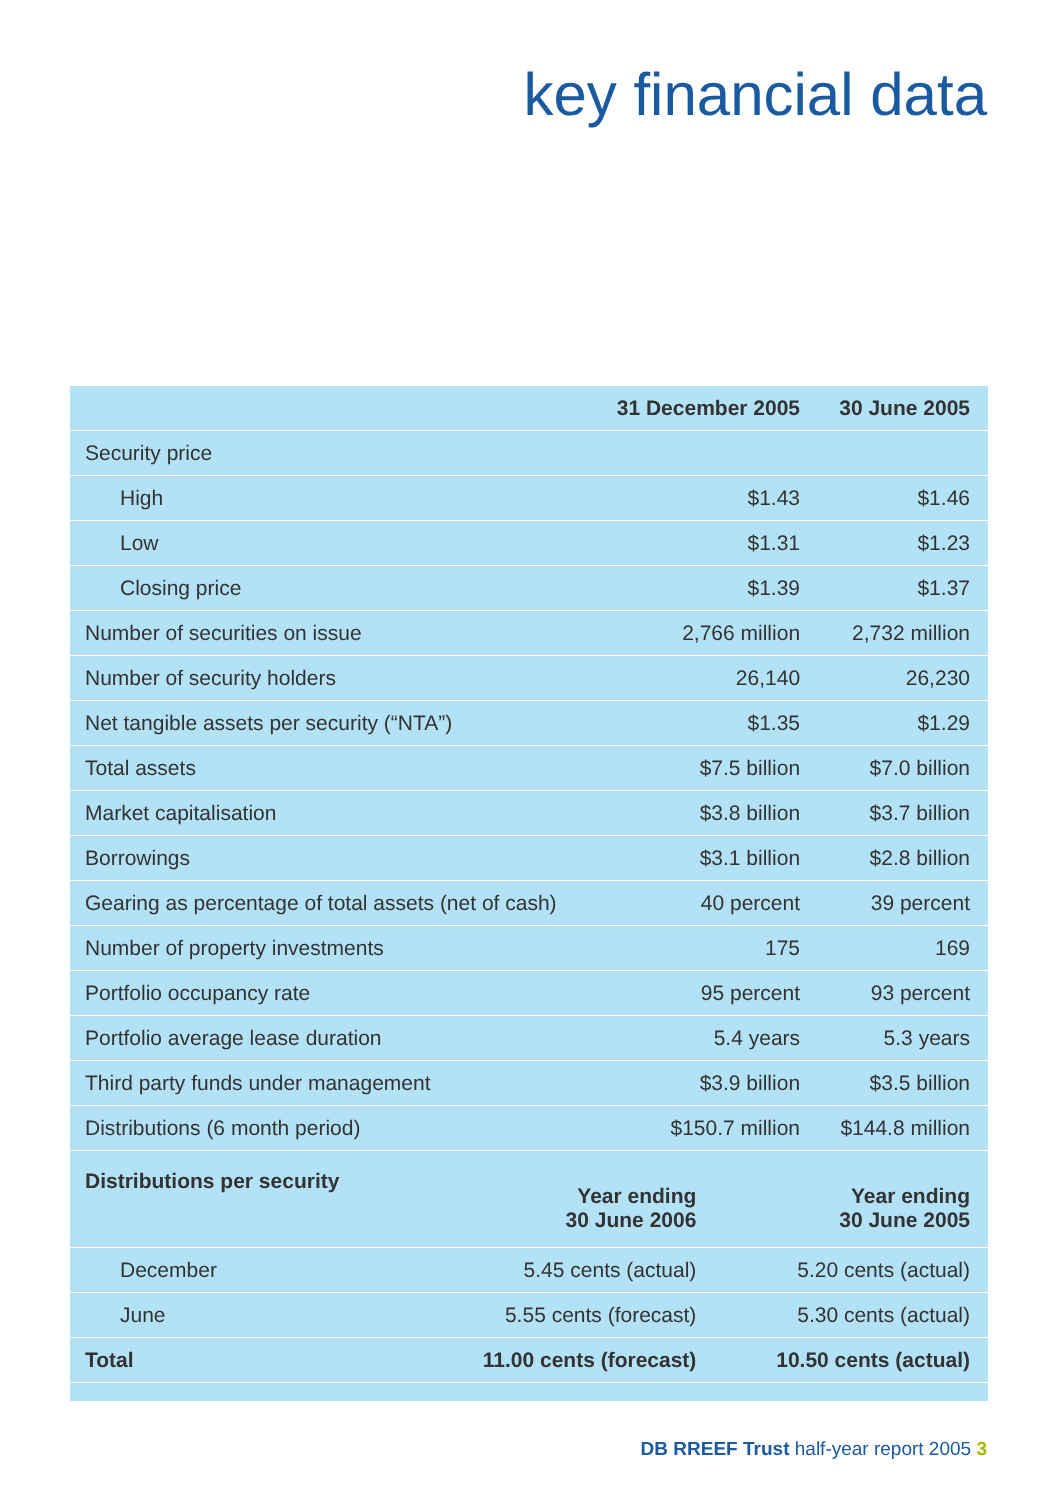key financial data
| | 31 December 2005 | 30 June 2005 |
| --- | --- | --- |
| Security price | | |
| High | $1.43 | $1.46 |
| Low | $1.31 | $1.23 |
| Closing price | $1.39 | $1.37 |
| Number of securities on issue | 2,766 million | 2,732 million |
| Number of security holders | 26,140 | 26,230 |
| Net tangible assets per security (“NTA”) | $1.35 | $1.29 |
| Total assets | $7.5 billion | $7.0 billion |
| Market capitalisation | $3.8 billion | $3.7 billion |
| Borrowings | $3.1 billion | $2.8 billion |
| Gearing as percentage of total assets (net of cash) | 40 percent | 39 percent |
| Number of property investments | 175 | 169 |
| Portfolio occupancy rate | 95 percent | 93 percent |
| Portfolio average lease duration | 5.4 years | 5.3 years |
| Third party funds under management | $3.9 billion | $3.5 billion |
| Distributions (6 month period) | $150.7 million | $144.8 million |
| Distributions per security | Year ending 30 June 2006 | Year ending 30 June 2005 |
| --- | --- | --- |
| December | 5.45 cents (actual) | 5.20 cents (actual) |
| June | 5.55 cents (forecast) | 5.30 cents (actual) |
| Total | 11.00 cents (forecast) | 10.50 cents (actual) |
DB RREEF Trust half-year report 2005 3